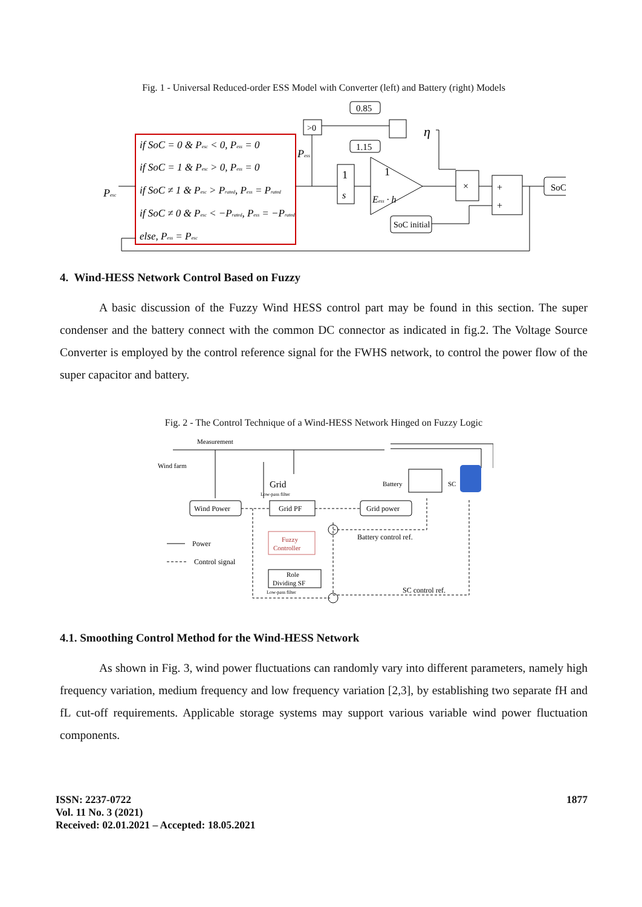Fig. 1 - Universal Reduced-order ESS Model with Converter (left) and Battery (right) Models
if SoC = 0 & Pesc < 0, Pess = 0
if SoC = 1 & Pesc > 0, Pess = 0
if SoC ≠ 1 & Pesc > Prated, Pess = Prated
if SoC ≠ 0 & Pesc < −Prated, Pess = −Prated
else, Pess = Pesc
Pesc
Pess
>0
0.85
1.15
η
1
s
1
Eess · h
×
+
+
SoC
SoC initial
4. Wind-HESS Network Control Based on Fuzzy
A basic discussion of the Fuzzy Wind HESS control part may be found in this section. The super condenser and the battery connect with the common DC connector as indicated in fig.2. The Voltage Source Converter is employed by the control reference signal for the FWHS network, to control the power flow of the super capacitor and battery.
Fig. 2 - The Control Technique of a Wind-HESS Network Hinged on Fuzzy Logic
Measurement
Wind farm
Grid
Battery
SC
Wind Power
Grid PF
Grid power
Fuzzy
Controller
Role
Dividing SF
Low-pass filter
Low-pass filter
Battery control ref.
SC control ref.
Power
Control signal
4.1. Smoothing Control Method for the Wind-HESS Network
As shown in Fig. 3, wind power fluctuations can randomly vary into different parameters, namely high frequency variation, medium frequency and low frequency variation [2,3], by establishing two separate fH and fL cut-off requirements. Applicable storage systems may support various variable wind power fluctuation components.
ISSN: 2237-0722
Vol. 11 No. 3 (2021)
Received: 02.01.2021 – Accepted: 18.05.2021
1877